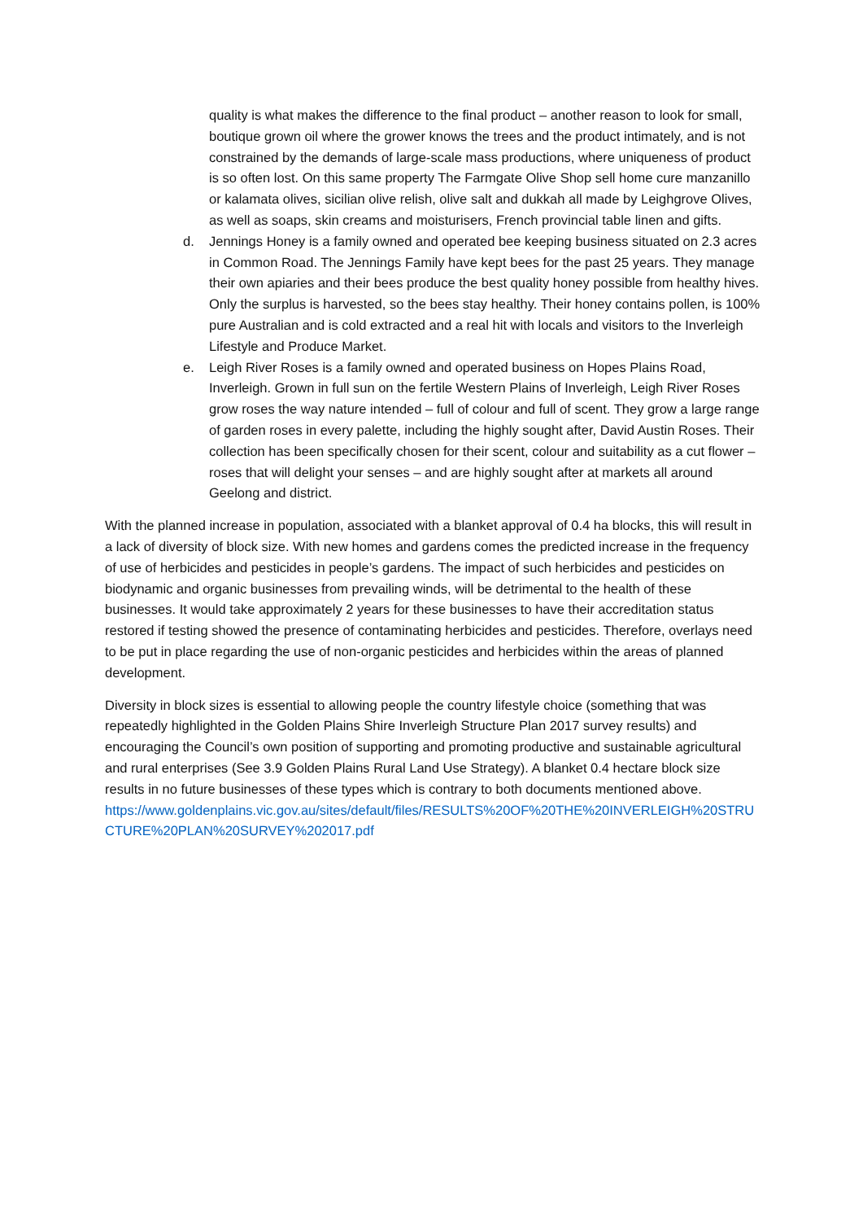quality is what makes the difference to the final product – another reason to look for small, boutique grown oil where the grower knows the trees and the product intimately, and is not constrained by the demands of large-scale mass productions, where uniqueness of product is so often lost. On this same property The Farmgate Olive Shop sell home cure manzanillo or kalamata olives, sicilian olive relish, olive salt and dukkah all made by Leighgrove Olives, as well as soaps, skin creams and moisturisers, French provincial table linen and gifts.
d. Jennings Honey is a family owned and operated bee keeping business situated on 2.3 acres in Common Road. The Jennings Family have kept bees for the past 25 years. They manage their own apiaries and their bees produce the best quality honey possible from healthy hives. Only the surplus is harvested, so the bees stay healthy. Their honey contains pollen, is 100% pure Australian and is cold extracted and a real hit with locals and visitors to the Inverleigh Lifestyle and Produce Market.
e. Leigh River Roses is a family owned and operated business on Hopes Plains Road, Inverleigh. Grown in full sun on the fertile Western Plains of Inverleigh, Leigh River Roses grow roses the way nature intended – full of colour and full of scent. They grow a large range of garden roses in every palette, including the highly sought after, David Austin Roses. Their collection has been specifically chosen for their scent, colour and suitability as a cut flower – roses that will delight your senses – and are highly sought after at markets all around Geelong and district.
With the planned increase in population, associated with a blanket approval of 0.4 ha blocks, this will result in a lack of diversity of block size. With new homes and gardens comes the predicted increase in the frequency of use of herbicides and pesticides in people’s gardens. The impact of such herbicides and pesticides on biodynamic and organic businesses from prevailing winds, will be detrimental to the health of these businesses. It would take approximately 2 years for these businesses to have their accreditation status restored if testing showed the presence of contaminating herbicides and pesticides. Therefore, overlays need to be put in place regarding the use of non-organic pesticides and herbicides within the areas of planned development.
Diversity in block sizes is essential to allowing people the country lifestyle choice (something that was repeatedly highlighted in the Golden Plains Shire Inverleigh Structure Plan 2017 survey results) and encouraging the Council’s own position of supporting and promoting productive and sustainable agricultural and rural enterprises (See 3.9 Golden Plains Rural Land Use Strategy). A blanket 0.4 hectare block size results in no future businesses of these types which is contrary to both documents mentioned above.
https://www.goldenplains.vic.gov.au/sites/default/files/RESULTS%20OF%20THE%20INVERLEIGH%20STRUCTURE%20PLAN%20SURVEY%202017.pdf